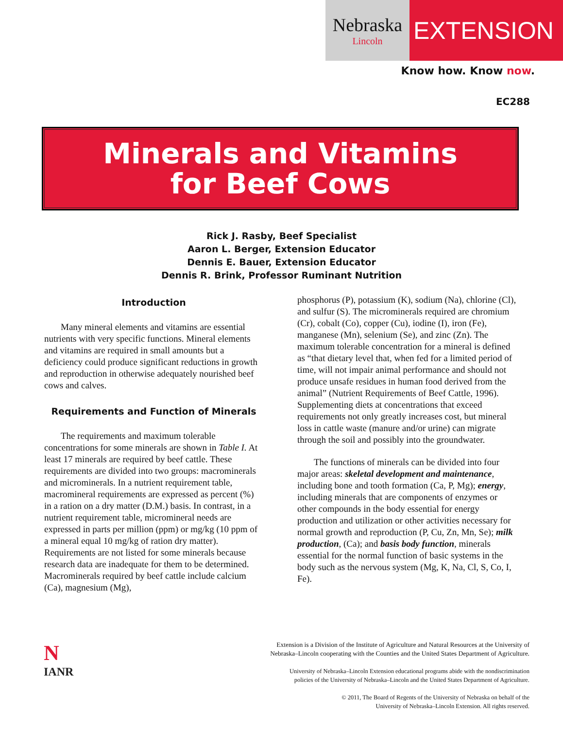Nebraska
Lincoln
EXTENSION
Know how. Know now.
EC288
Minerals and Vitamins
for Beef Cows
Rick J. Rasby, Beef Specialist
Aaron L. Berger, Extension Educator
Dennis E. Bauer, Extension Educator
Dennis R. Brink, Professor Ruminant Nutrition
Introduction
Many mineral elements and vitamins are essential nutrients with very specific functions. Mineral elements and vitamins are required in small amounts but a deficiency could produce significant reductions in growth and reproduction in otherwise adequately nourished beef cows and calves.
Requirements and Function of Minerals
The requirements and maximum tolerable concentrations for some minerals are shown in Table I. At least 17 minerals are required by beef cattle. These requirements are divided into two groups: macrominerals and microminerals. In a nutrient requirement table, macromineral requirements are expressed as percent (%) in a ration on a dry matter (D.M.) basis. In contrast, in a nutrient requirement table, micromineral needs are expressed in parts per million (ppm) or mg/kg (10 ppm of a mineral equal 10 mg/kg of ration dry matter). Requirements are not listed for some minerals because research data are inadequate for them to be determined. Macrominerals required by beef cattle include calcium (Ca), magnesium (Mg),
phosphorus (P), potassium (K), sodium (Na), chlorine (Cl), and sulfur (S). The microminerals required are chromium (Cr), cobalt (Co), copper (Cu), iodine (I), iron (Fe), manganese (Mn), selenium (Se), and zinc (Zn). The maximum tolerable concentration for a mineral is defined as “that dietary level that, when fed for a limited period of time, will not impair animal performance and should not produce unsafe residues in human food derived from the animal” (Nutrient Requirements of Beef Cattle, 1996). Supplementing diets at concentrations that exceed requirements not only greatly increases cost, but mineral loss in cattle waste (manure and/or urine) can migrate through the soil and possibly into the groundwater.
The functions of minerals can be divided into four major areas: skeletal development and maintenance, including bone and tooth formation (Ca, P, Mg); energy, including minerals that are components of enzymes or other compounds in the body essential for energy production and utilization or other activities necessary for normal growth and reproduction (P, Cu, Zn, Mn, Se); milk production, (Ca); and basis body function, minerals essential for the normal function of basic systems in the body such as the nervous system (Mg, K, Na, Cl, S, Co, I, Fe).
N
IANR
Extension is a Division of the Institute of Agriculture and Natural Resources at the University of
Nebraska–Lincoln cooperating with the Counties and the United States Department of Agriculture.
University of Nebraska–Lincoln Extension educational programs abide with the nondiscrimination
policies of the University of Nebraska–Lincoln and the United States Department of Agriculture.
© 2011, The Board of Regents of the University of Nebraska on behalf of the
University of Nebraska–Lincoln Extension. All rights reserved.